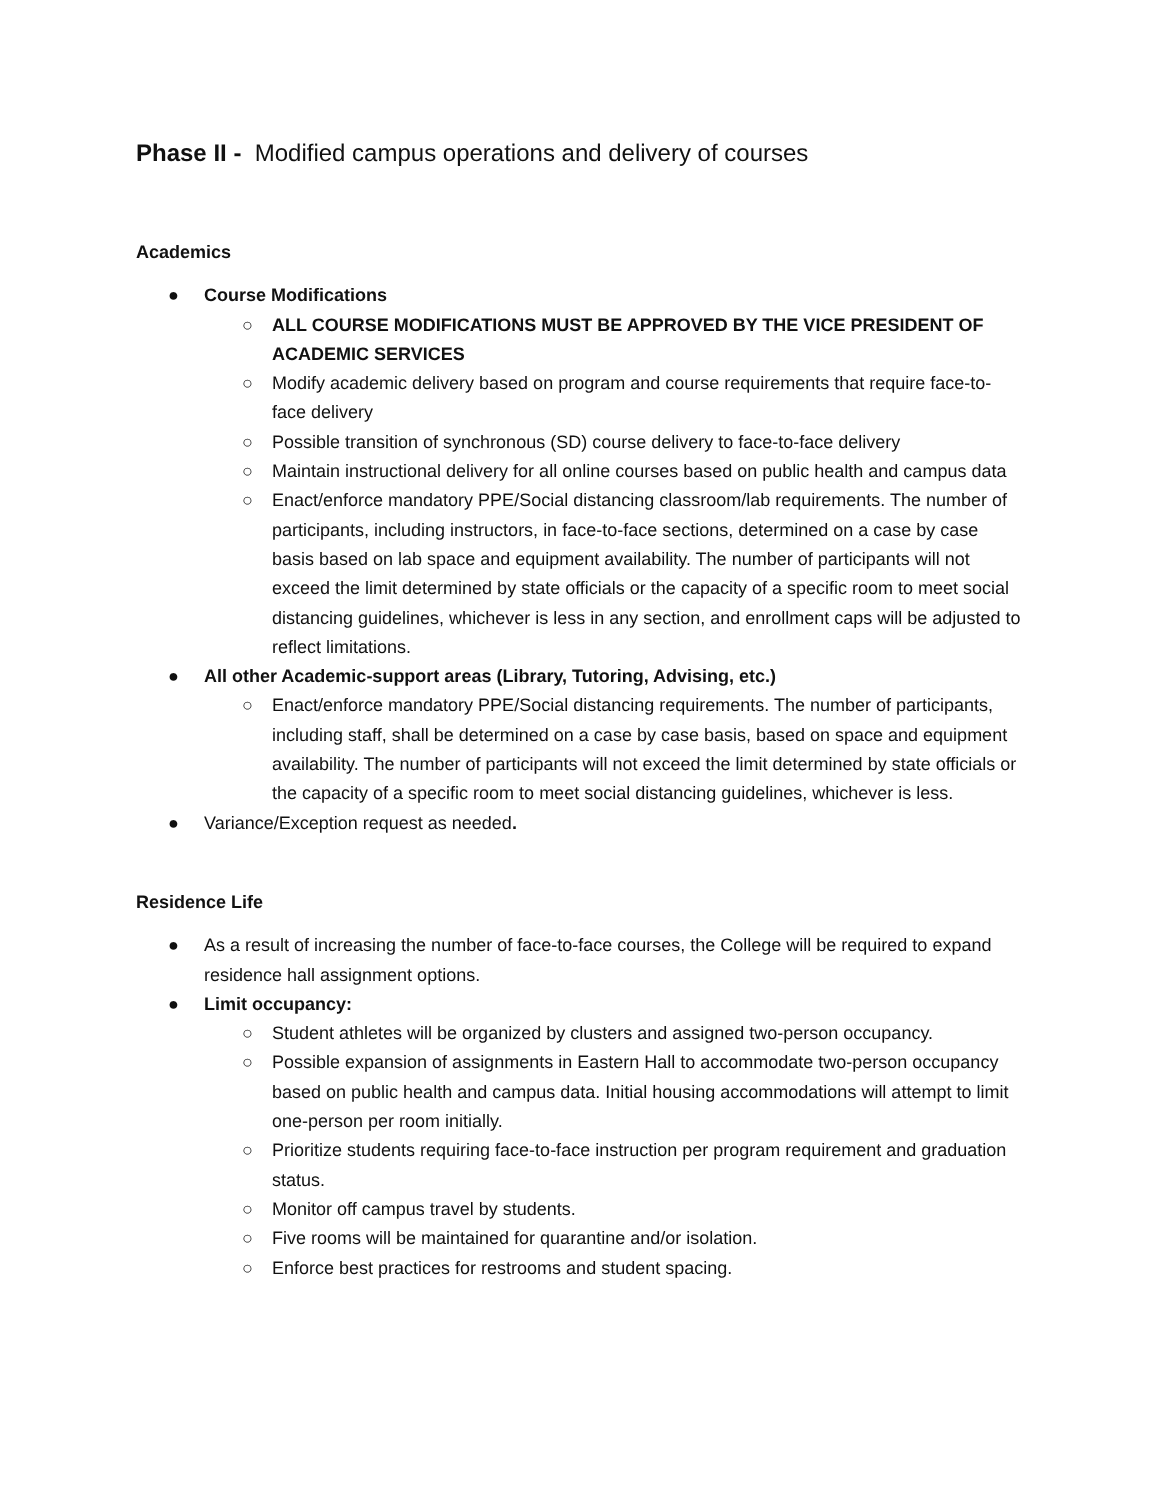Phase II - Modified campus operations and delivery of courses
Academics
● Course Modifications
○ ALL COURSE MODIFICATIONS MUST BE APPROVED BY THE VICE PRESIDENT OF ACADEMIC SERVICES
○ Modify academic delivery based on program and course requirements that require face-to-face delivery
○ Possible transition of synchronous (SD) course delivery to face-to-face delivery
○ Maintain instructional delivery for all online courses based on public health and campus data
○ Enact/enforce mandatory PPE/Social distancing classroom/lab requirements. The number of participants, including instructors, in face-to-face sections, determined on a case by case basis based on lab space and equipment availability. The number of participants will not exceed the limit determined by state officials or the capacity of a specific room to meet social distancing guidelines, whichever is less in any section, and enrollment caps will be adjusted to reflect limitations.
● All other Academic-support areas (Library, Tutoring, Advising, etc.)
○ Enact/enforce mandatory PPE/Social distancing requirements. The number of participants, including staff, shall be determined on a case by case basis, based on space and equipment availability. The number of participants will not exceed the limit determined by state officials or the capacity of a specific room to meet social distancing guidelines, whichever is less.
● Variance/Exception request as needed.
Residence Life
● As a result of increasing the number of face-to-face courses, the College will be required to expand residence hall assignment options.
● Limit occupancy:
○ Student athletes will be organized by clusters and assigned two-person occupancy.
○ Possible expansion of assignments in Eastern Hall to accommodate two-person occupancy based on public health and campus data. Initial housing accommodations will attempt to limit one-person per room initially.
○ Prioritize students requiring face-to-face instruction per program requirement and graduation status.
○ Monitor off campus travel by students.
○ Five rooms will be maintained for quarantine and/or isolation.
○ Enforce best practices for restrooms and student spacing.